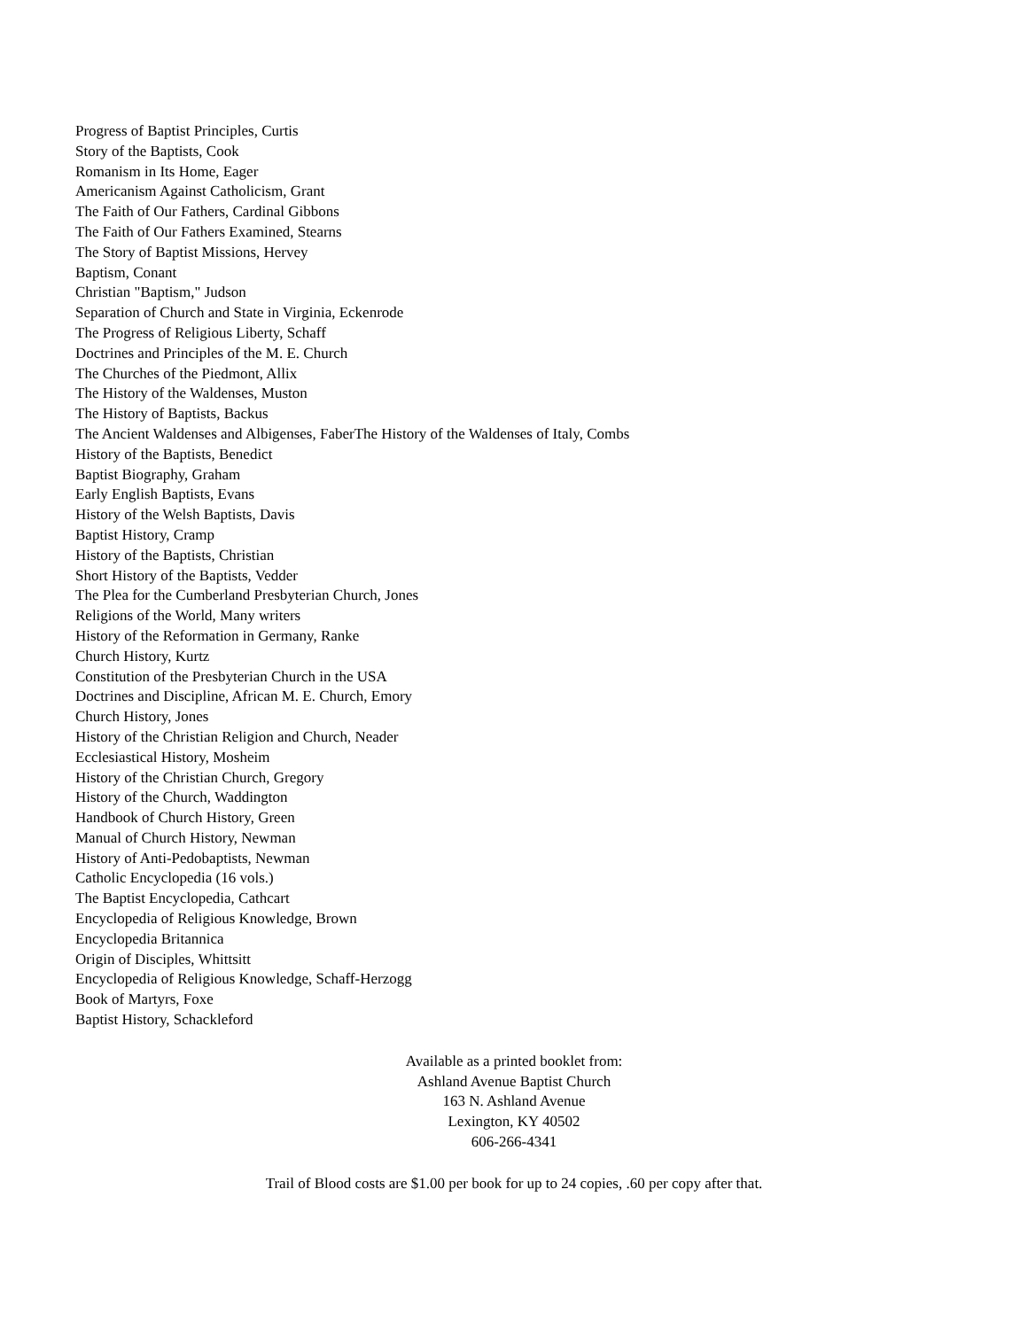Progress of Baptist Principles, Curtis
Story of the Baptists, Cook
Romanism in Its Home, Eager
Americanism Against Catholicism, Grant
The Faith of Our Fathers, Cardinal Gibbons
The Faith of Our Fathers Examined, Stearns
The Story of Baptist Missions, Hervey
Baptism, Conant
Christian "Baptism," Judson
Separation of Church and State in Virginia, Eckenrode
The Progress of Religious Liberty, Schaff
Doctrines and Principles of the M. E. Church
The Churches of the Piedmont, Allix
The History of the Waldenses, Muston
The History of Baptists, Backus
The Ancient Waldenses and Albigenses, FaberThe History of the Waldenses of Italy, Combs
History of the Baptists, Benedict
Baptist Biography, Graham
Early English Baptists, Evans
History of the Welsh Baptists, Davis
Baptist History, Cramp
History of the Baptists, Christian
Short History of the Baptists, Vedder
The Plea for the Cumberland Presbyterian Church, Jones
Religions of the World, Many writers
History of the Reformation in Germany, Ranke
Church History, Kurtz
Constitution of the Presbyterian Church in the USA
Doctrines and Discipline, African M. E. Church, Emory
Church History, Jones
History of the Christian Religion and Church, Neader
Ecclesiastical History, Mosheim
History of the Christian Church, Gregory
History of the Church, Waddington
Handbook of Church History, Green
Manual of Church History, Newman
History of Anti-Pedobaptists, Newman
Catholic Encyclopedia (16 vols.)
The Baptist Encyclopedia, Cathcart
Encyclopedia of Religious Knowledge, Brown
Encyclopedia Britannica
Origin of Disciples, Whittsitt
Encyclopedia of Religious Knowledge, Schaff-Herzogg
Book of Martyrs, Foxe
Baptist History, Schackleford
Available as a printed booklet from:
Ashland Avenue Baptist Church
163 N. Ashland Avenue
Lexington, KY 40502
606-266-4341
Trail of Blood costs are $1.00 per book for up to 24 copies, .60 per copy after that.